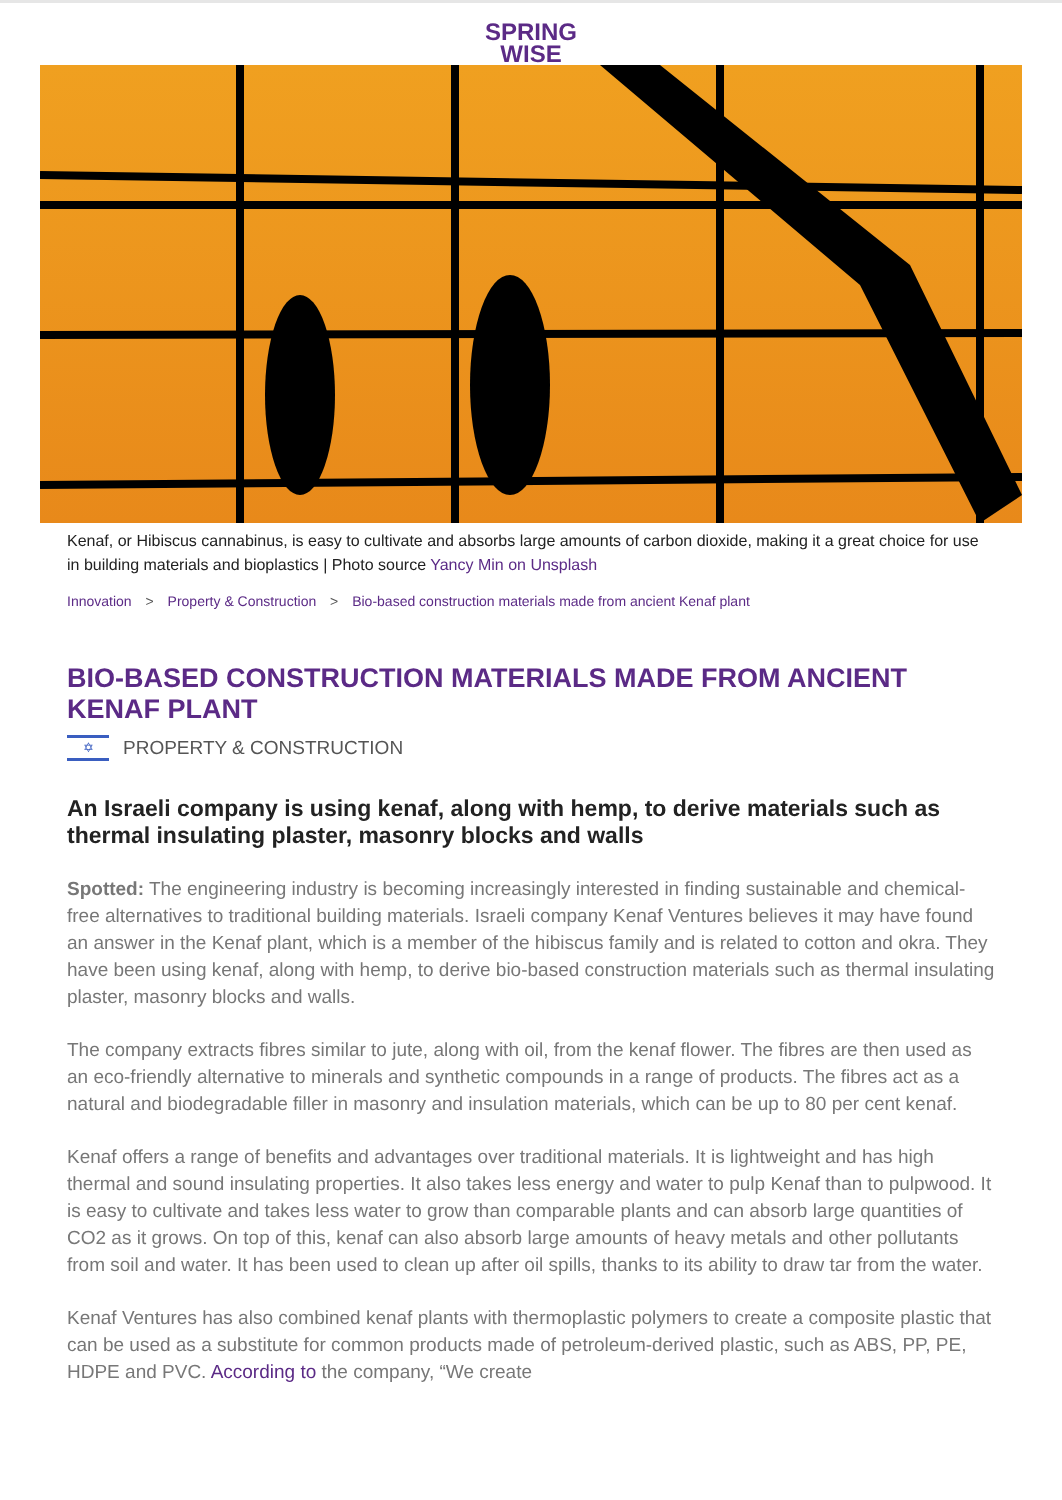SPRING
WISE
Kenaf, or Hibiscus cannabinus, is easy to cultivate and absorbs large amounts of carbon dioxide, making it a great choice for use in building materials and bioplastics | Photo source Yancy Min on Unsplash
Innovation > Property & Construction > Bio-based construction materials made from ancient Kenaf plant
BIO-BASED CONSTRUCTION MATERIALS MADE FROM ANCIENT KENAF PLANT
✡
PROPERTY & CONSTRUCTION
An Israeli company is using kenaf, along with hemp, to derive materials such as thermal insulating plaster, masonry blocks and walls
Spotted: The engineering industry is becoming increasingly interested in finding sustainable and chemical-free alternatives to traditional building materials. Israeli company Kenaf Ventures believes it may have found an answer in the Kenaf plant, which is a member of the hibiscus family and is related to cotton and okra. They have been using kenaf, along with hemp, to derive bio-based construction materials such as thermal insulating plaster, masonry blocks and walls.
The company extracts fibres similar to jute, along with oil, from the kenaf flower. The fibres are then used as an eco-friendly alternative to minerals and synthetic compounds in a range of products. The fibres act as a natural and biodegradable filler in masonry and insulation materials, which can be up to 80 per cent kenaf.
Kenaf offers a range of benefits and advantages over traditional materials. It is lightweight and has high thermal and sound insulating properties. It also takes less energy and water to pulp Kenaf than to pulpwood. It is easy to cultivate and takes less water to grow than comparable plants and can absorb large quantities of CO2 as it grows. On top of this, kenaf can also absorb large amounts of heavy metals and other pollutants from soil and water. It has been used to clean up after oil spills, thanks to its ability to draw tar from the water.
Kenaf Ventures has also combined kenaf plants with thermoplastic polymers to create a composite plastic that can be used as a substitute for common products made of petroleum-derived plastic, such as ABS, PP, PE, HDPE and PVC. According to the company, “We create